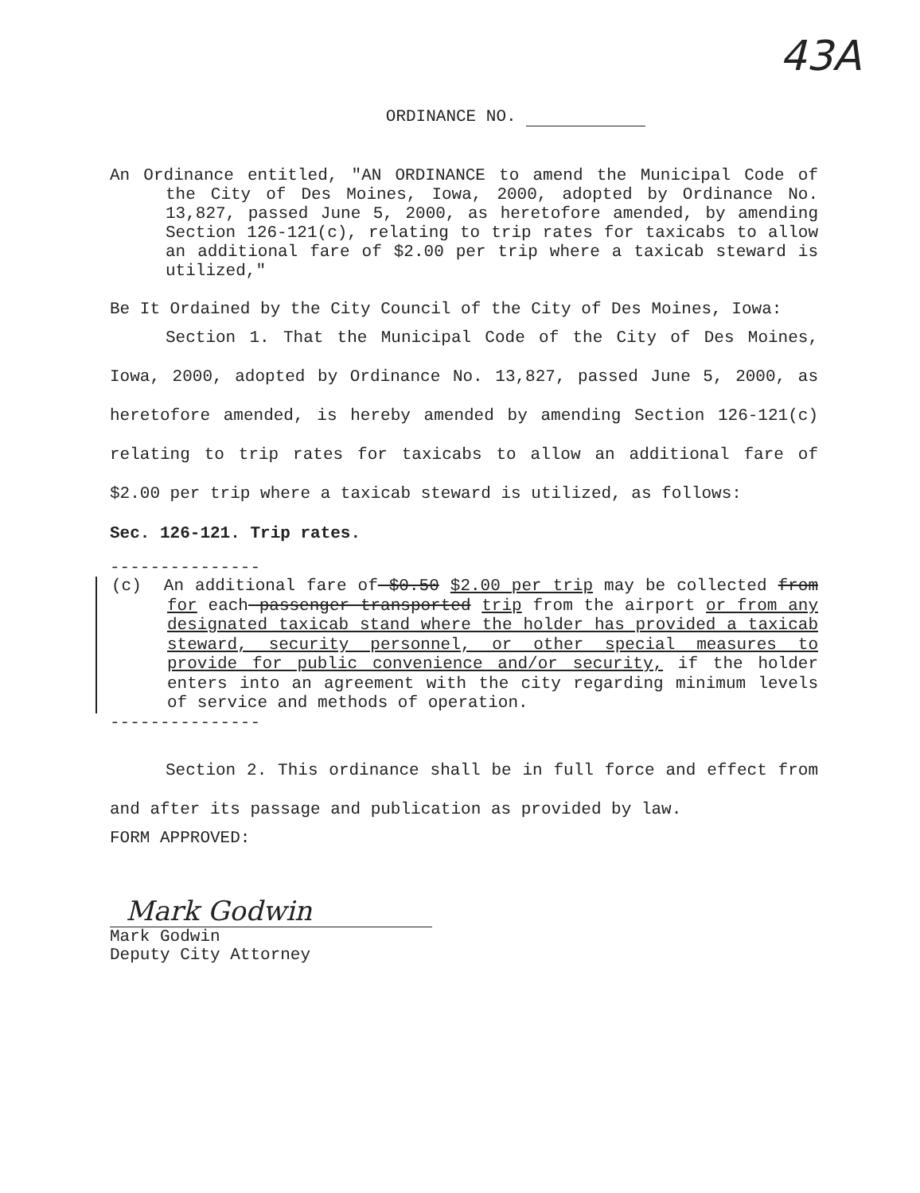43A
ORDINANCE NO.
An Ordinance entitled, "AN ORDINANCE to amend the Municipal Code of the City of Des Moines, Iowa, 2000, adopted by Ordinance No. 13,827, passed June 5, 2000, as heretofore amended, by amending Section 126-121(c), relating to trip rates for taxicabs to allow an additional fare of $2.00 per trip where a taxicab steward is utilized,"
Be It Ordained by the City Council of the City of Des Moines, Iowa:
Section 1. That the Municipal Code of the City of Des Moines, Iowa, 2000, adopted by Ordinance No. 13,827, passed June 5, 2000, as heretofore amended, is hereby amended by amending Section 126-121(c) relating to trip rates for taxicabs to allow an additional fare of $2.00 per trip where a taxicab steward is utilized, as follows:
Sec. 126-121. Trip rates.
---------------
(c) An additional fare of $0.50 $2.00 per trip may be collected from for each passenger transported trip from the airport or from any designated taxicab stand where the holder has provided a taxicab steward, security personnel, or other special measures to provide for public convenience and/or security, if the holder enters into an agreement with the city regarding minimum levels of service and methods of operation.
---------------
Section 2. This ordinance shall be in full force and effect from and after its passage and publication as provided by law.
FORM APPROVED:
Mark Godwin
Mark Godwin
Deputy City Attorney